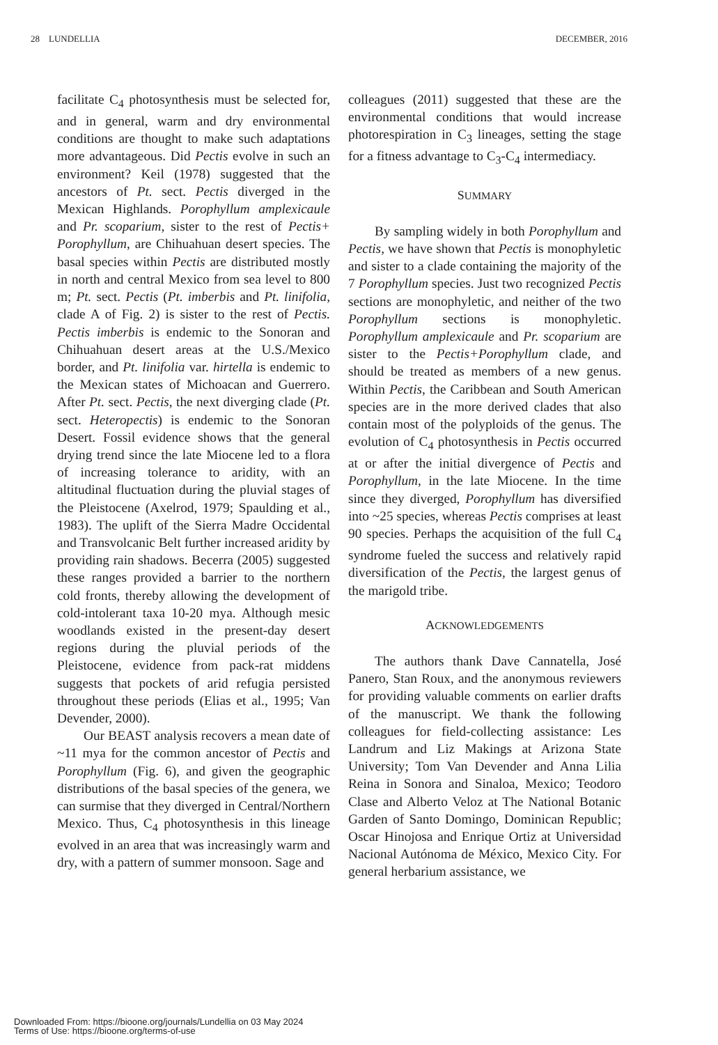28 LUNDELLIA DECEMBER, 2016
facilitate C<sub>4</sub> photosynthesis must be selected for, and in general, warm and dry environmental conditions are thought to make such adaptations more advantageous. Did Pectis evolve in such an environment? Keil (1978) suggested that the ancestors of Pt. sect. Pectis diverged in the Mexican Highlands. Porophyllum amplexicaule and Pr. scoparium, sister to the rest of Pectis+ Porophyllum, are Chihuahuan desert species. The basal species within Pectis are distributed mostly in north and central Mexico from sea level to 800 m; Pt. sect. Pectis (Pt. imberbis and Pt. linifolia, clade A of Fig. 2) is sister to the rest of Pectis. Pectis imberbis is endemic to the Sonoran and Chihuahuan desert areas at the U.S./Mexico border, and Pt. linifolia var. hirtella is endemic to the Mexican states of Michoacan and Guerrero. After Pt. sect. Pectis, the next diverging clade (Pt. sect. Heteropectis) is endemic to the Sonoran Desert. Fossil evidence shows that the general drying trend since the late Miocene led to a flora of increasing tolerance to aridity, with an altitudinal fluctuation during the pluvial stages of the Pleistocene (Axelrod, 1979; Spaulding et al., 1983). The uplift of the Sierra Madre Occidental and Transvolcanic Belt further increased aridity by providing rain shadows. Becerra (2005) suggested these ranges provided a barrier to the northern cold fronts, thereby allowing the development of cold-intolerant taxa 10-20 mya. Although mesic woodlands existed in the present-day desert regions during the pluvial periods of the Pleistocene, evidence from pack-rat middens suggests that pockets of arid refugia persisted throughout these periods (Elias et al., 1995; Van Devender, 2000).
Our BEAST analysis recovers a mean date of ~11 mya for the common ancestor of Pectis and Porophyllum (Fig. 6), and given the geographic distributions of the basal species of the genera, we can surmise that they diverged in Central/Northern Mexico. Thus, C<sub>4</sub> photosynthesis in this lineage evolved in an area that was increasingly warm and dry, with a pattern of summer monsoon. Sage and
colleagues (2011) suggested that these are the environmental conditions that would increase photorespiration in C<sub>3</sub> lineages, setting the stage for a fitness advantage to C<sub>3</sub>-C<sub>4</sub> intermediacy.
SUMMARY
By sampling widely in both Porophyllum and Pectis, we have shown that Pectis is monophyletic and sister to a clade containing the majority of the 7 Porophyllum species. Just two recognized Pectis sections are monophyletic, and neither of the two Porophyllum sections is monophyletic. Porophyllum amplexicaule and Pr. scoparium are sister to the Pectis+Porophyllum clade, and should be treated as members of a new genus. Within Pectis, the Caribbean and South American species are in the more derived clades that also contain most of the polyploids of the genus. The evolution of C<sub>4</sub> photosynthesis in Pectis occurred at or after the initial divergence of Pectis and Porophyllum, in the late Miocene. In the time since they diverged, Porophyllum has diversified into ~25 species, whereas Pectis comprises at least 90 species. Perhaps the acquisition of the full C<sub>4</sub> syndrome fueled the success and relatively rapid diversification of the Pectis, the largest genus of the marigold tribe.
ACKNOWLEDGEMENTS
The authors thank Dave Cannatella, José Panero, Stan Roux, and the anonymous reviewers for providing valuable comments on earlier drafts of the manuscript. We thank the following colleagues for field-collecting assistance: Les Landrum and Liz Makings at Arizona State University; Tom Van Devender and Anna Lilia Reina in Sonora and Sinaloa, Mexico; Teodoro Clase and Alberto Veloz at The National Botanic Garden of Santo Domingo, Dominican Republic; Oscar Hinojosa and Enrique Ortiz at Universidad Nacional Autónoma de México, Mexico City. For general herbarium assistance, we
Downloaded From: https://bioone.org/journals/Lundellia on 03 May 2024
Terms of Use: https://bioone.org/terms-of-use